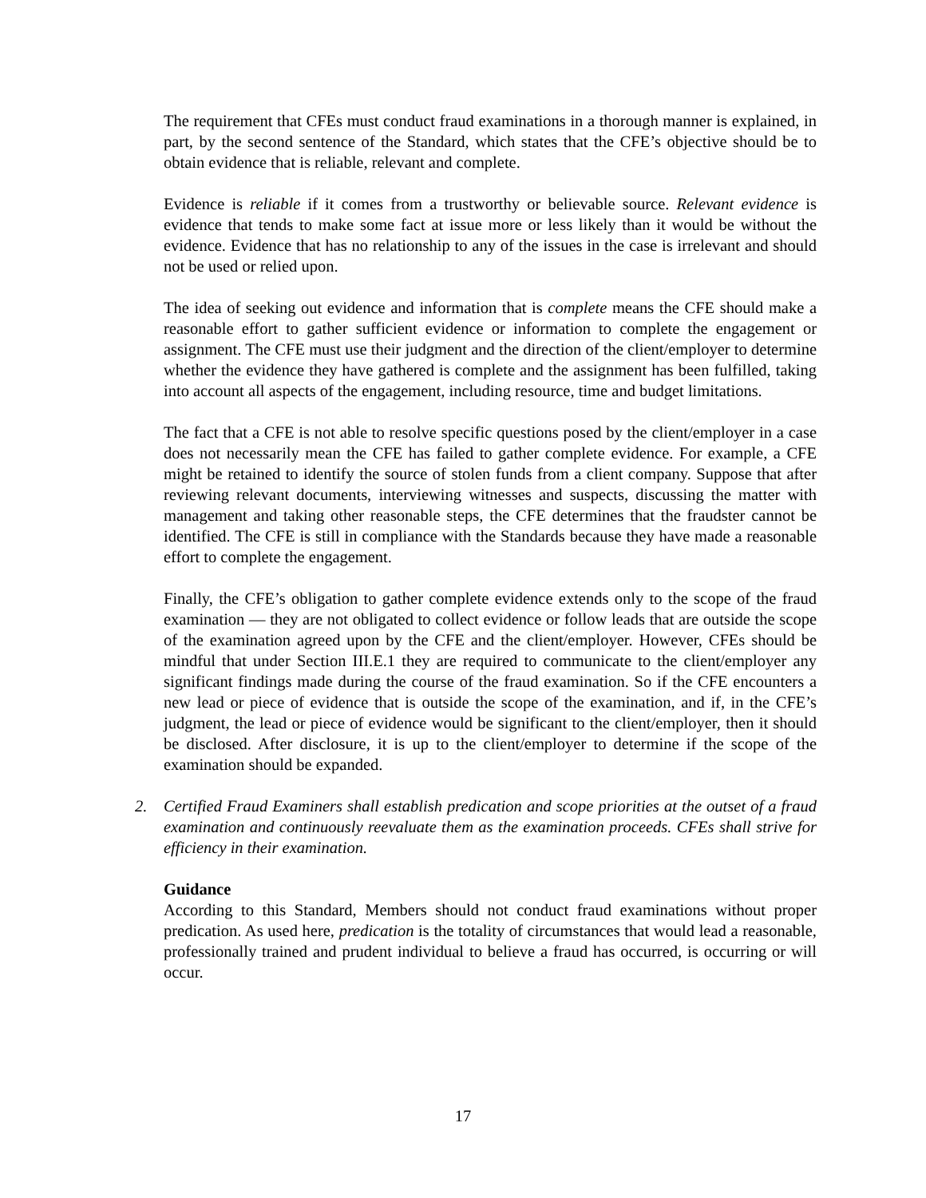The requirement that CFEs must conduct fraud examinations in a thorough manner is explained, in part, by the second sentence of the Standard, which states that the CFE’s objective should be to obtain evidence that is reliable, relevant and complete.
Evidence is reliable if it comes from a trustworthy or believable source. Relevant evidence is evidence that tends to make some fact at issue more or less likely than it would be without the evidence. Evidence that has no relationship to any of the issues in the case is irrelevant and should not be used or relied upon.
The idea of seeking out evidence and information that is complete means the CFE should make a reasonable effort to gather sufficient evidence or information to complete the engagement or assignment. The CFE must use their judgment and the direction of the client/employer to determine whether the evidence they have gathered is complete and the assignment has been fulfilled, taking into account all aspects of the engagement, including resource, time and budget limitations.
The fact that a CFE is not able to resolve specific questions posed by the client/employer in a case does not necessarily mean the CFE has failed to gather complete evidence. For example, a CFE might be retained to identify the source of stolen funds from a client company. Suppose that after reviewing relevant documents, interviewing witnesses and suspects, discussing the matter with management and taking other reasonable steps, the CFE determines that the fraudster cannot be identified. The CFE is still in compliance with the Standards because they have made a reasonable effort to complete the engagement.
Finally, the CFE’s obligation to gather complete evidence extends only to the scope of the fraud examination — they are not obligated to collect evidence or follow leads that are outside the scope of the examination agreed upon by the CFE and the client/employer. However, CFEs should be mindful that under Section III.E.1 they are required to communicate to the client/employer any significant findings made during the course of the fraud examination. So if the CFE encounters a new lead or piece of evidence that is outside the scope of the examination, and if, in the CFE’s judgment, the lead or piece of evidence would be significant to the client/employer, then it should be disclosed. After disclosure, it is up to the client/employer to determine if the scope of the examination should be expanded.
2. Certified Fraud Examiners shall establish predication and scope priorities at the outset of a fraud examination and continuously reevaluate them as the examination proceeds. CFEs shall strive for efficiency in their examination.
Guidance
According to this Standard, Members should not conduct fraud examinations without proper predication. As used here, predication is the totality of circumstances that would lead a reasonable, professionally trained and prudent individual to believe a fraud has occurred, is occurring or will occur.
17